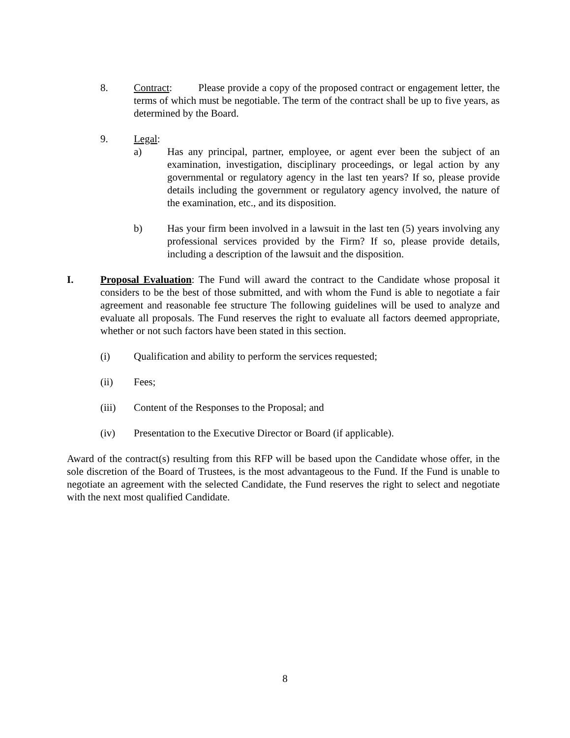8. Contract: Please provide a copy of the proposed contract or engagement letter, the terms of which must be negotiable. The term of the contract shall be up to five years, as determined by the Board.
9. Legal:
a) Has any principal, partner, employee, or agent ever been the subject of an examination, investigation, disciplinary proceedings, or legal action by any governmental or regulatory agency in the last ten years? If so, please provide details including the government or regulatory agency involved, the nature of the examination, etc., and its disposition.
b) Has your firm been involved in a lawsuit in the last ten (5) years involving any professional services provided by the Firm? If so, please provide details, including a description of the lawsuit and the disposition.
I. Proposal Evaluation: The Fund will award the contract to the Candidate whose proposal it considers to be the best of those submitted, and with whom the Fund is able to negotiate a fair agreement and reasonable fee structure The following guidelines will be used to analyze and evaluate all proposals. The Fund reserves the right to evaluate all factors deemed appropriate, whether or not such factors have been stated in this section.
(i) Qualification and ability to perform the services requested;
(ii) Fees;
(iii) Content of the Responses to the Proposal; and
(iv) Presentation to the Executive Director or Board (if applicable).
Award of the contract(s) resulting from this RFP will be based upon the Candidate whose offer, in the sole discretion of the Board of Trustees, is the most advantageous to the Fund. If the Fund is unable to negotiate an agreement with the selected Candidate, the Fund reserves the right to select and negotiate with the next most qualified Candidate.
8